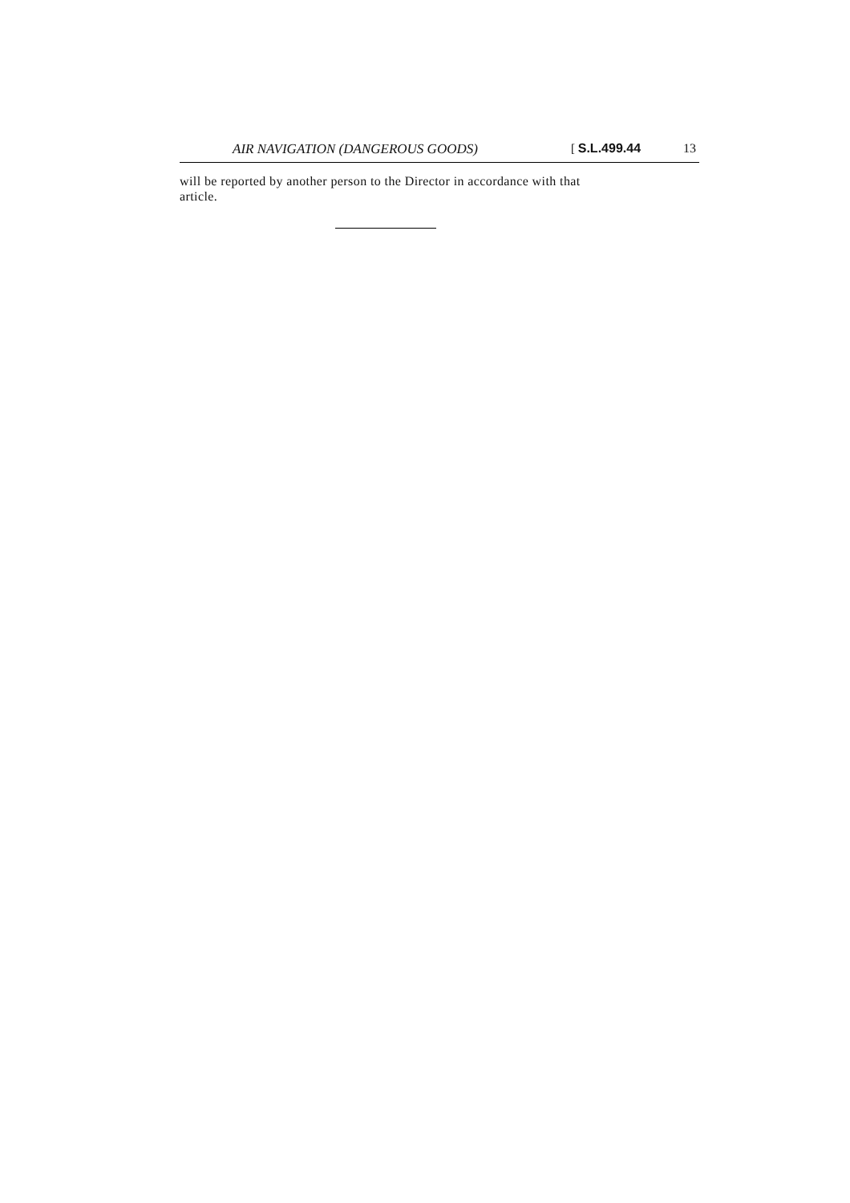AIR NAVIGATION (DANGEROUS GOODS) [ S.L.499.44 13
will be reported by another person to the Director in accordance with that article.